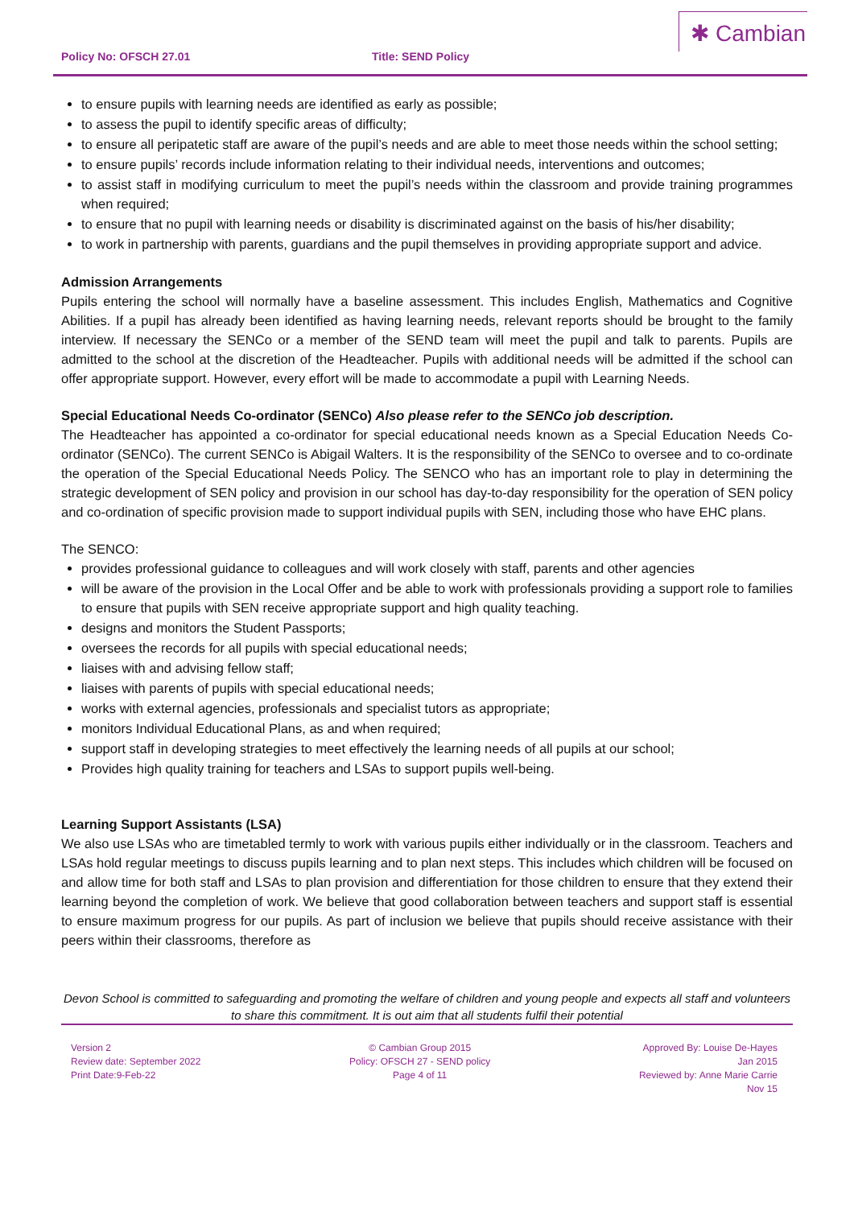Policy No: OFSCH 27.01 Title: SEND Policy
✱ Cambian
to ensure pupils with learning needs are identified as early as possible;
to assess the pupil to identify specific areas of difficulty;
to ensure all peripatetic staff are aware of the pupil’s needs and are able to meet those needs within the school setting;
to ensure pupils’ records include information relating to their individual needs, interventions and outcomes;
to assist staff in modifying curriculum to meet the pupil’s needs within the classroom and provide training programmes when required;
to ensure that no pupil with learning needs or disability is discriminated against on the basis of his/her disability;
to work in partnership with parents, guardians and the pupil themselves in providing appropriate support and advice.
Admission Arrangements
Pupils entering the school will normally have a baseline assessment. This includes English, Mathematics and Cognitive Abilities. If a pupil has already been identified as having learning needs, relevant reports should be brought to the family interview. If necessary the SENCo or a member of the SEND team will meet the pupil and talk to parents. Pupils are admitted to the school at the discretion of the Headteacher. Pupils with additional needs will be admitted if the school can offer appropriate support. However, every effort will be made to accommodate a pupil with Learning Needs.
Special Educational Needs Co-ordinator (SENCo) Also please refer to the SENCo job description.
The Headteacher has appointed a co-ordinator for special educational needs known as a Special Education Needs Co-ordinator (SENCo). The current SENCo is Abigail Walters. It is the responsibility of the SENCo to oversee and to co-ordinate the operation of the Special Educational Needs Policy. The SENCO who has an important role to play in determining the strategic development of SEN policy and provision in our school has day-to-day responsibility for the operation of SEN policy and co-ordination of specific provision made to support individual pupils with SEN, including those who have EHC plans.
The SENCO:
provides professional guidance to colleagues and will work closely with staff, parents and other agencies
will be aware of the provision in the Local Offer and be able to work with professionals providing a support role to families to ensure that pupils with SEN receive appropriate support and high quality teaching.
designs and monitors the Student Passports;
oversees the records for all pupils with special educational needs;
liaises with and advising fellow staff;
liaises with parents of pupils with special educational needs;
works with external agencies, professionals and specialist tutors as appropriate;
monitors Individual Educational Plans, as and when required;
support staff in developing strategies to meet effectively the learning needs of all pupils at our school;
Provides high quality training for teachers and LSAs to support pupils well-being.
Learning Support Assistants (LSA)
We also use LSAs who are timetabled termly to work with various pupils either individually or in the classroom. Teachers and LSAs hold regular meetings to discuss pupils learning and to plan next steps. This includes which children will be focused on and allow time for both staff and LSAs to plan provision and differentiation for those children to ensure that they extend their learning beyond the completion of work. We believe that good collaboration between teachers and support staff is essential to ensure maximum progress for our pupils. As part of inclusion we believe that pupils should receive assistance with their peers within their classrooms, therefore as
Devon School is committed to safeguarding and promoting the welfare of children and young people and expects all staff and volunteers to share this commitment. It is out aim that all students fulfil their potential
Version 2
Review date: September 2022
Print Date:9-Feb-22
© Cambian Group 2015
Policy: OFSCH 27 - SEND policy
Page 4 of 11
Approved By: Louise De-Hayes
Jan 2015
Reviewed by: Anne Marie Carrie
Nov 15